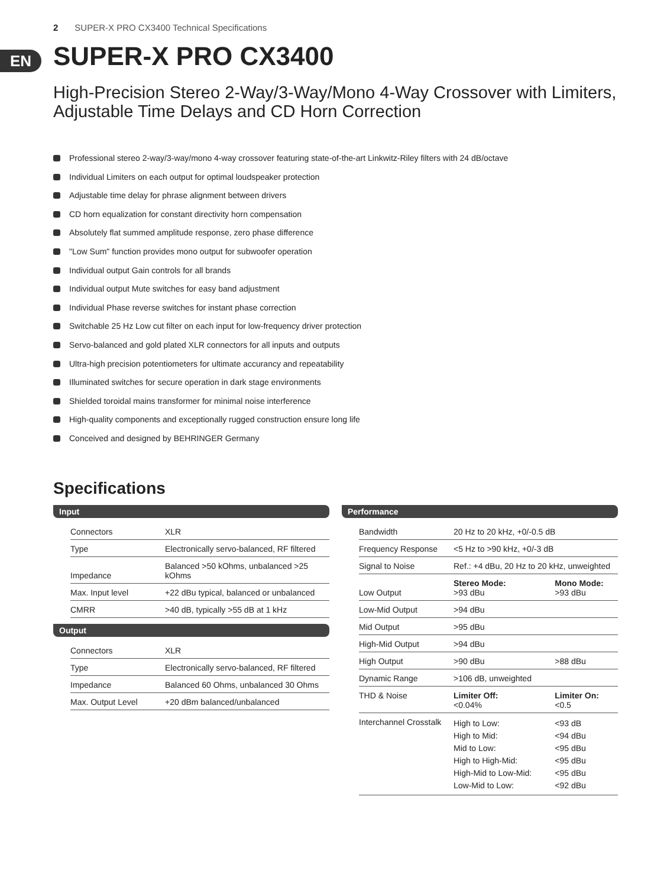2 SUPER-X PRO CX3400 Technical Specifications
EN
SUPER-X PRO CX3400
High-Precision Stereo 2-Way/3-Way/Mono 4-Way Crossover with Limiters, Adjustable Time Delays and CD Horn Correction
Professional stereo 2-way/3-way/mono 4-way crossover featuring state-of-the-art Linkwitz-Riley filters with 24 dB/octave
Individual Limiters on each output for optimal loudspeaker protection
Adjustable time delay for phrase alignment between drivers
CD horn equalization for constant directivity horn compensation
Absolutely flat summed amplitude response, zero phase difference
"Low Sum" function provides mono output for subwoofer operation
Individual output Gain controls for all brands
Individual output Mute switches for easy band adjustment
Individual Phase reverse switches for instant phase correction
Switchable 25 Hz Low cut filter on each input for low-frequency driver protection
Servo-balanced and gold plated XLR connectors for all inputs and outputs
Ultra-high precision potentiometers for ultimate accurancy and repeatability
Illuminated switches for secure operation in dark stage environments
Shielded toroidal mains transformer for minimal noise interference
High-quality components and exceptionally rugged construction ensure long life
Conceived and designed by BEHRINGER Germany
Specifications
Input
| Connectors | XLR |
| Type | Electronically servo-balanced, RF filtered |
| Impedance | Balanced >50 kOhms, unbalanced >25 kOhms |
| Max. Input level | +22 dBu typical, balanced or unbalanced |
| CMRR | >40 dB, typically >55 dB at 1 kHz |
Output
| Connectors | XLR |
| Type | Electronically servo-balanced, RF filtered |
| Impedance | Balanced 60 Ohms, unbalanced 30 Ohms |
| Max. Output Level | +20 dBm balanced/unbalanced |
Performance
| Bandwidth | 20 Hz to 20 kHz, +0/-0.5 dB | |
| Frequency Response | <5 Hz to >90 kHz, +0/-3 dB | |
| Signal to Noise | Ref.: +4 dBu, 20 Hz to 20 kHz, unweighted | |
| Low Output | Stereo Mode: >93 dBu | Mono Mode: >93 dBu |
| Low-Mid Output | >94 dBu | |
| Mid Output | >95 dBu | |
| High-Mid Output | >94 dBu | |
| High Output | >90 dBu | >88 dBu |
| Dynamic Range | >106 dB, unweighted | |
| THD & Noise | Limiter Off: <0.04% | Limiter On: <0.5 |
| Interchannel Crosstalk | High to Low: High to Mid: Mid to Low: High to High-Mid: High-Mid to Low-Mid: Low-Mid to Low: | <93 dB <94 dBu <95 dBu <95 dBu <95 dBu <92 dBu |